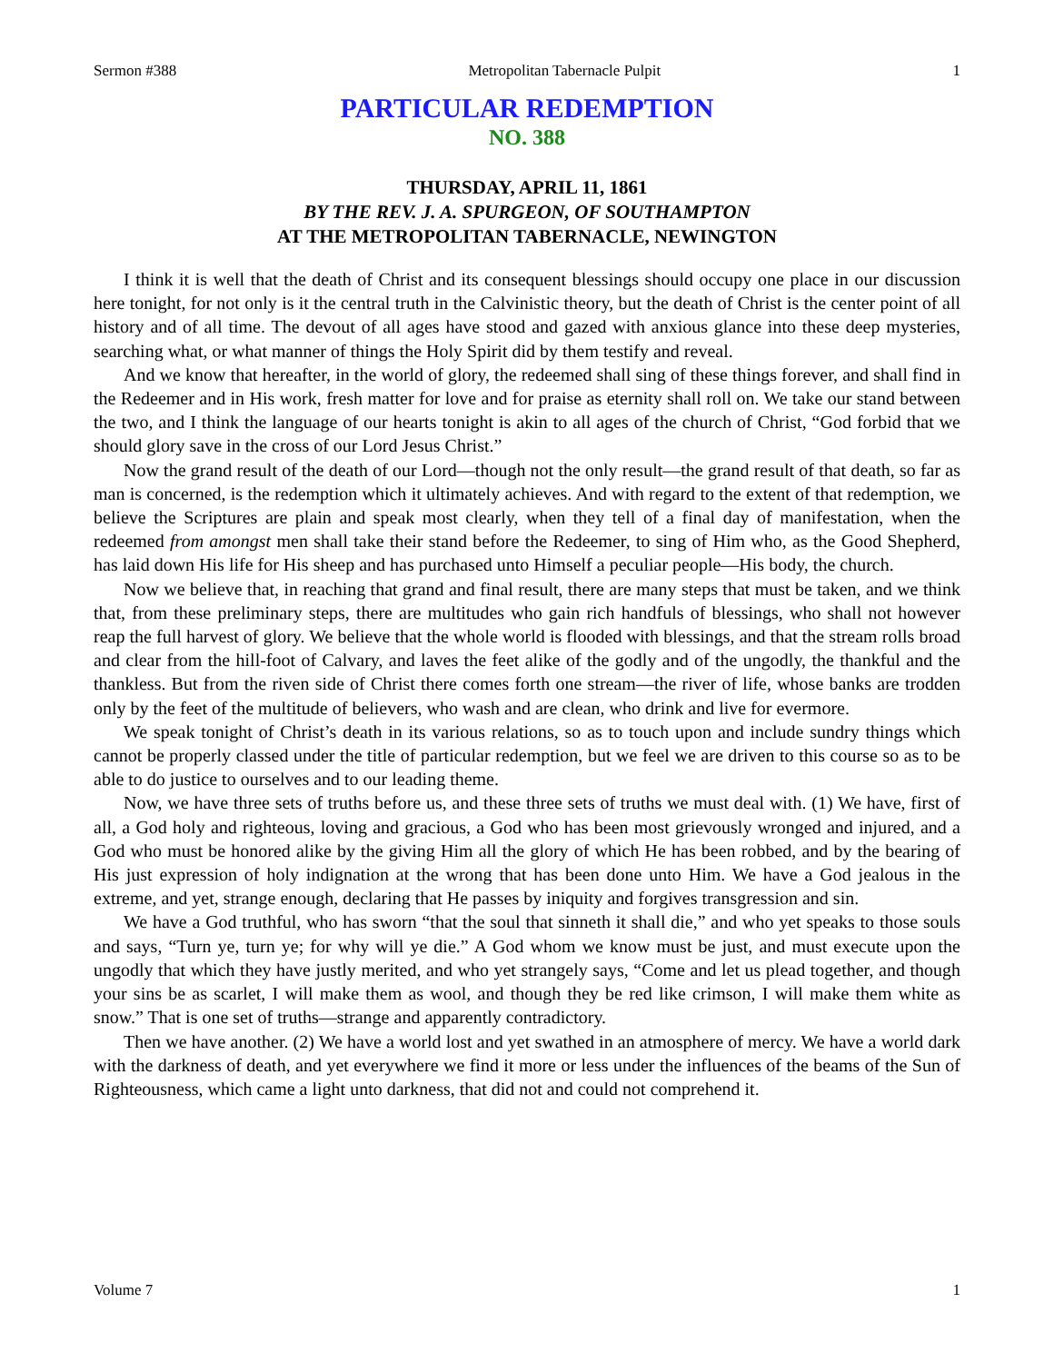Sermon #388 Metropolitan Tabernacle Pulpit 1
PARTICULAR REDEMPTION
NO. 388
THURSDAY, APRIL 11, 1861
BY THE REV. J. A. SPURGEON, OF SOUTHAMPTON
AT THE METROPOLITAN TABERNACLE, NEWINGTON
I think it is well that the death of Christ and its consequent blessings should occupy one place in our discussion here tonight, for not only is it the central truth in the Calvinistic theory, but the death of Christ is the center point of all history and of all time. The devout of all ages have stood and gazed with anxious glance into these deep mysteries, searching what, or what manner of things the Holy Spirit did by them testify and reveal.
And we know that hereafter, in the world of glory, the redeemed shall sing of these things forever, and shall find in the Redeemer and in His work, fresh matter for love and for praise as eternity shall roll on. We take our stand between the two, and I think the language of our hearts tonight is akin to all ages of the church of Christ, “God forbid that we should glory save in the cross of our Lord Jesus Christ.”
Now the grand result of the death of our Lord—though not the only result—the grand result of that death, so far as man is concerned, is the redemption which it ultimately achieves. And with regard to the extent of that redemption, we believe the Scriptures are plain and speak most clearly, when they tell of a final day of manifestation, when the redeemed from amongst men shall take their stand before the Redeemer, to sing of Him who, as the Good Shepherd, has laid down His life for His sheep and has purchased unto Himself a peculiar people—His body, the church.
Now we believe that, in reaching that grand and final result, there are many steps that must be taken, and we think that, from these preliminary steps, there are multitudes who gain rich handfuls of blessings, who shall not however reap the full harvest of glory. We believe that the whole world is flooded with blessings, and that the stream rolls broad and clear from the hill-foot of Calvary, and laves the feet alike of the godly and of the ungodly, the thankful and the thankless. But from the riven side of Christ there comes forth one stream—the river of life, whose banks are trodden only by the feet of the multitude of believers, who wash and are clean, who drink and live for evermore.
We speak tonight of Christ’s death in its various relations, so as to touch upon and include sundry things which cannot be properly classed under the title of particular redemption, but we feel we are driven to this course so as to be able to do justice to ourselves and to our leading theme.
Now, we have three sets of truths before us, and these three sets of truths we must deal with. (1) We have, first of all, a God holy and righteous, loving and gracious, a God who has been most grievously wronged and injured, and a God who must be honored alike by the giving Him all the glory of which He has been robbed, and by the bearing of His just expression of holy indignation at the wrong that has been done unto Him. We have a God jealous in the extreme, and yet, strange enough, declaring that He passes by iniquity and forgives transgression and sin.
We have a God truthful, who has sworn “that the soul that sinneth it shall die,” and who yet speaks to those souls and says, “Turn ye, turn ye; for why will ye die.” A God whom we know must be just, and must execute upon the ungodly that which they have justly merited, and who yet strangely says, “Come and let us plead together, and though your sins be as scarlet, I will make them as wool, and though they be red like crimson, I will make them white as snow.” That is one set of truths—strange and apparently contradictory.
Then we have another. (2) We have a world lost and yet swathed in an atmosphere of mercy. We have a world dark with the darkness of death, and yet everywhere we find it more or less under the influences of the beams of the Sun of Righteousness, which came a light unto darkness, that did not and could not comprehend it.
Volume 7 1